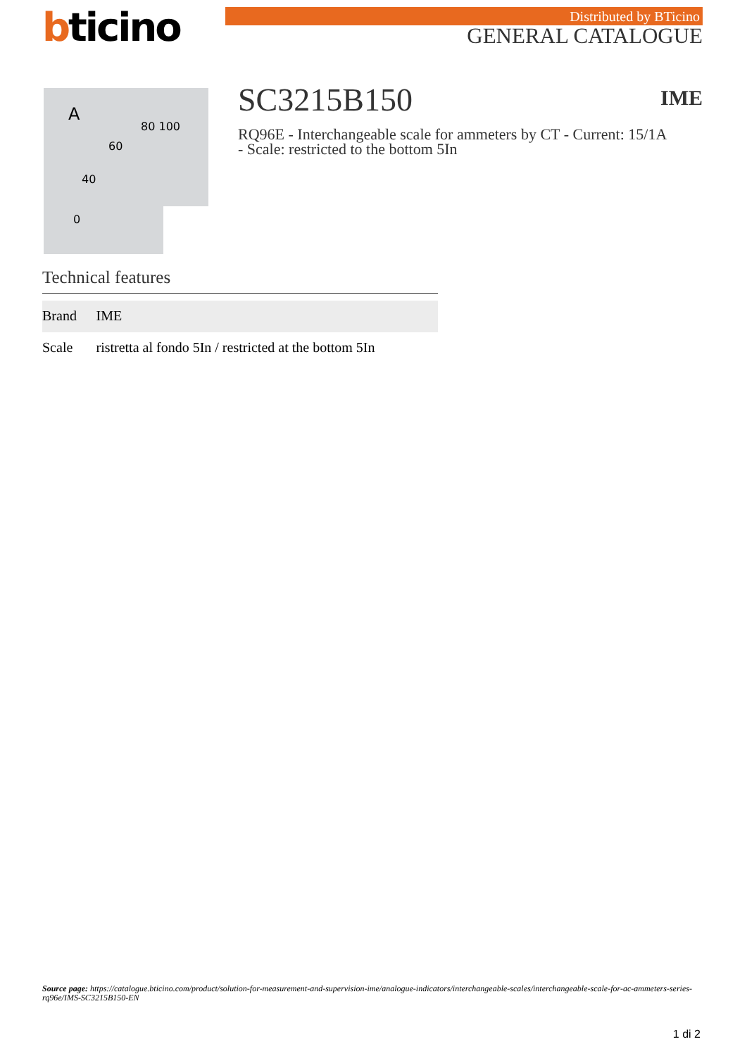bticino
Distributed by BTicino
GENERAL CATALOGUE
A
80 100
60
40
0
SC3215B150 IME
RQ96E - Interchangeable scale for ammeters by CT - Current: 15/1A - Scale: restricted to the bottom 5In
Technical features
| Brand | IME |
| Scale | ristretta al fondo 5In / restricted at the bottom 5In |
Source page: https://catalogue.bticino.com/product/solution-for-measurement-and-supervision-ime/analogue-indicators/interchangeable-scales/interchangeable-scale-for-ac-ammeters-series-rq96e/IMS-SC3215B150-EN
1 di 2